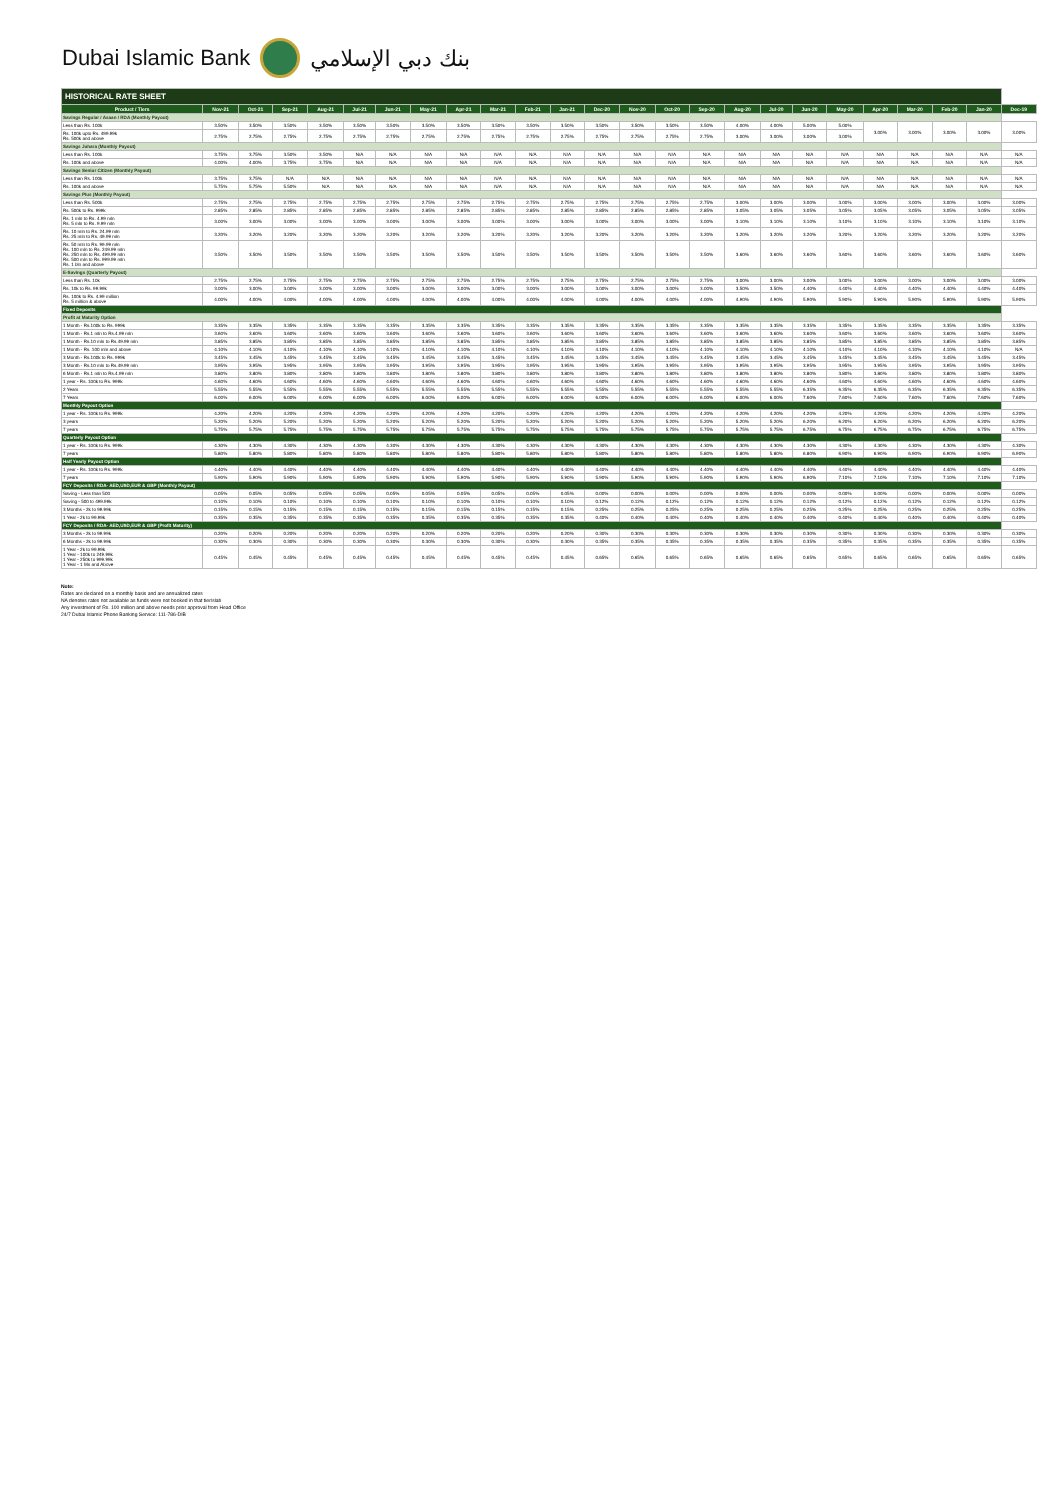Dubai Islamic Bank بنك دبي الإسلامي
| HISTORICAL RATE SHEET | | | | | | | | | | | | | | | | | | | | | | | | |
| --- | --- | --- | --- | --- | --- | --- | --- | --- | --- | --- | --- | --- | --- | --- | --- | --- | --- | --- | --- | --- | --- | --- | --- | --- |
| Product / Tiers | Nov-21 | Oct-21 | Sep-21 | Aug-21 | Jul-21 | Jun-21 | May-21 | Apr-21 | Mar-21 | Feb-21 | Jan-21 | Dec-20 | Nov-20 | Oct-20 | Sep-20 | Aug-20 | Jul-20 | Jun-20 | May-20 | Apr-20 | Mar-20 | Feb-20 | Jan-20 | Dec-19 |
| Savings Regular / Asaan / RDA (Monthly Payout) | | | | | | | | | | | | | | | | | | | | | | | | |
| Less than Rs. 100k | 3.50% | 3.50% | 3.50% | 3.50% | 3.50% | 3.50% | 3.50% | 3.50% | 3.50% | 3.50% | 3.50% | 3.50% | 3.50% | 3.50% | 3.50% | 4.00% | 4.00% | 5.00% | 5.00% | 3.00% | 3.00% | 3.00% | 3.00% | 3.00% |
| Rs. 100k upto Rs. 499.99k Rs. 500k and above | 2.75% | 2.75% | 2.75% | 2.75% | 2.75% | 2.75% | 2.75% | 2.75% | 2.75% | 2.75% | 2.75% | 2.75% | 2.75% | 2.75% | 2.75% | 3.00% | 3.00% | 3.00% | 3.00% | | | | | |
| Savings Johara (Monthly Payout) | | | | | | | | | | | | | | | | | | | | | | | | |
| Less than Rs. 100k | 3.75% | 3.75% | 3.50% | 3.50% | N/A | N/A | N/A | N/A | N/A | N/A | N/A | N/A | N/A | N/A | N/A | N/A | N/A | N/A | N/A | N/A | N/A | N/A | N/A | N/A |
| Rs. 100k and above | 4.00% | 4.00% | 3.75% | 3.75% | N/A | N/A | N/A | N/A | N/A | N/A | N/A | N/A | N/A | N/A | N/A | N/A | N/A | N/A | N/A | N/A | N/A | N/A | N/A | N/A |
| Savings Senior Citizen (Monthly Payout) | | | | | | | | | | | | | | | | | | | | | | | | |
| Less than Rs. 100k | 3.75% | 3.75% | N/A | N/A | N/A | N/A | N/A | N/A | N/A | N/A | N/A | N/A | N/A | N/A | N/A | N/A | N/A | N/A | N/A | N/A | N/A | N/A | N/A | N/A |
| Rs. 100k and above | 5.75% | 5.75% | 5.50% | N/A | N/A | N/A | N/A | N/A | N/A | N/A | N/A | N/A | N/A | N/A | N/A | N/A | N/A | N/A | N/A | N/A | N/A | N/A | N/A | N/A |
| Savings Plus (Monthly Payout) | | | | | | | | | | | | | | | | | | | | | | | | |
| Less than Rs. 500k | 2.75% | 2.75% | 2.75% | 2.75% | 2.75% | 2.75% | 2.75% | 2.75% | 2.75% | 2.75% | 2.75% | 2.75% | 2.75% | 2.75% | 2.75% | 3.00% | 3.00% | 3.00% | 3.00% | 3.00% | 3.00% | 3.00% | 3.00% | 3.00% |
| Rs. 500k to Rs. 999k | 2.85% | 2.85% | 2.85% | 2.85% | 2.85% | 2.85% | 2.85% | 2.85% | 2.85% | 2.85% | 2.85% | 2.85% | 2.85% | 2.85% | 2.85% | 3.05% | 3.05% | 3.05% | 3.05% | 3.05% | 3.05% | 3.05% | 3.05% | 3.05% |
| Rs. 1 mln to Rs. 4.99 mln Rs. 5 mln to Rs. 9.99 mln | 3.00% | 3.00% | 3.00% | 3.00% | 3.00% | 3.00% | 3.00% | 3.00% | 3.00% | 3.00% | 3.00% | 3.00% | 3.00% | 3.00% | 3.00% | 3.10% | 3.10% | 3.10% | 3.10% | 3.10% | 3.10% | 3.10% | 3.10% | 3.10% |
| Rs. 10 mln to Rs. 24.99 mln Rs. 25 mln to Rs. 49.99 mln | 3.20% | 3.20% | 3.20% | 3.20% | 3.20% | 3.20% | 3.20% | 3.20% | 3.20% | 3.20% | 3.20% | 3.20% | 3.20% | 3.20% | 3.20% | 3.20% | 3.20% | 3.20% | 3.20% | 3.20% | 3.20% | 3.20% | 3.20% | 3.20% |
| Rs. 50 mln to Rs. 99.99 mln Rs. 100 mln to Rs. 249.99 mln Rs. 250 mln to Rs. 499.99 mln Rs. 500 mln to Rs. 999.99 mln Rs. 1 bln and above | 3.50% | 3.50% | 3.50% | 3.50% | 3.50% | 3.50% | 3.50% | 3.50% | 3.50% | 3.50% | 3.50% | 3.50% | 3.50% | 3.50% | 3.50% | 3.60% | 3.60% | 3.60% | 3.60% | 3.60% | 3.60% | 3.60% | 3.60% | 3.60% |
| E-Savings (Quarterly Payout) | | | | | | | | | | | | | | | | | | | | | | | | |
| Less than Rs. 10k | 2.75% | 2.75% | 2.75% | 2.75% | 2.75% | 2.75% | 2.75% | 2.75% | 2.75% | 2.75% | 2.75% | 2.75% | 2.75% | 2.75% | 2.75% | 3.00% | 3.00% | 3.00% | 3.00% | 3.00% | 3.00% | 3.00% | 3.00% | 3.00% |
| Rs. 10k to Rs. 99.99k | 3.00% | 3.00% | 3.00% | 3.00% | 3.00% | 3.00% | 3.00% | 3.00% | 3.00% | 3.00% | 3.00% | 3.00% | 3.00% | 3.00% | 3.00% | 3.50% | 3.50% | 4.40% | 4.40% | 4.40% | 4.40% | 4.40% | 4.40% | 4.40% |
| Rs. 100k to Rs. 4.99 million Rs. 5 million & above | 4.00% | 4.00% | 4.00% | 4.00% | 4.00% | 4.00% | 4.00% | 4.00% | 4.00% | 4.00% | 4.00% | 4.00% | 4.00% | 4.00% | 4.00% | 4.90% | 4.90% | 5.90% | 5.90% | 5.90% | 5.90% | 5.90% | 5.90% | 5.90% |
| Fixed Deposits | | | | | | | | | | | | | | | | | | | | | | | | |
| Profit at Maturity Option | | | | | | | | | | | | | | | | | | | | | | | | |
| 1 Month - Rs.100k to Rs. 999k | 3.35% | 3.35% | 3.35% | 3.35% | 3.35% | 3.35% | 3.35% | 3.35% | 3.35% | 3.35% | 3.35% | 3.35% | 3.35% | 3.35% | 3.35% | 3.35% | 3.35% | 3.35% | 3.35% | 3.35% | 3.35% | 3.35% | 3.35% | 3.35% |
| 1 Month - Rs.1 mln to Rs.4.99 mln | 3.60% | 3.60% | 3.60% | 3.60% | 3.60% | 3.60% | 3.60% | 3.60% | 3.60% | 3.60% | 3.60% | 3.60% | 3.60% | 3.60% | 3.60% | 3.60% | 3.60% | 3.60% | 3.60% | 3.60% | 3.60% | 3.60% | 3.60% | 3.60% |
| 1 Month - Rs.10 mln to Rs.49.99 mln | 3.85% | 3.85% | 3.85% | 3.85% | 3.85% | 3.85% | 3.85% | 3.85% | 3.85% | 3.85% | 3.85% | 3.85% | 3.85% | 3.85% | 3.85% | 3.85% | 3.85% | 3.85% | 3.85% | 3.85% | 3.85% | 3.85% | 3.85% | 3.85% |
| 1 Month - Rs. 100 mln and above | 4.10% | 4.10% | 4.10% | 4.10% | 4.10% | 4.10% | 4.10% | 4.10% | 4.10% | 4.10% | 4.10% | 4.10% | 4.10% | 4.10% | 4.10% | 4.10% | 4.10% | 4.10% | 4.10% | 4.10% | 4.10% | 4.10% | 4.10% | N/A |
| 3 Month - Rs.100k to Rs. 999k | 3.45% | 3.45% | 3.45% | 3.45% | 3.45% | 3.45% | 3.45% | 3.45% | 3.45% | 3.45% | 3.45% | 3.45% | 3.45% | 3.45% | 3.45% | 3.45% | 3.45% | 3.45% | 3.45% | 3.45% | 3.45% | 3.45% | 3.45% | 3.45% |
| 3 Month - Rs.10 mln to Rs.49.99 mln | 3.95% | 3.95% | 3.95% | 3.95% | 3.95% | 3.95% | 3.95% | 3.95% | 3.95% | 3.95% | 3.95% | 3.95% | 3.95% | 3.95% | 3.95% | 3.95% | 3.95% | 3.95% | 3.95% | 3.95% | 3.95% | 3.95% | 3.95% | 3.95% |
| 6 Month - Rs.1 mln to Rs.4.99 mln | 3.80% | 3.80% | 3.80% | 3.80% | 3.80% | 3.80% | 3.80% | 3.80% | 3.80% | 3.80% | 3.80% | 3.80% | 3.80% | 3.80% | 3.80% | 3.80% | 3.80% | 3.80% | 3.80% | 3.80% | 3.80% | 3.80% | 3.80% | 3.80% |
| 1 year - Rs. 100k to Rs. 999k | 4.60% | 4.60% | 4.60% | 4.60% | 4.60% | 4.60% | 4.60% | 4.60% | 4.60% | 4.60% | 4.60% | 4.60% | 4.60% | 4.60% | 4.60% | 4.60% | 4.60% | 4.60% | 4.60% | 4.60% | 4.60% | 4.60% | 4.60% | 4.60% |
| 2 Years | 5.55% | 5.55% | 5.55% | 5.55% | 5.55% | 5.55% | 5.55% | 5.55% | 5.55% | 5.55% | 5.55% | 5.55% | 5.55% | 5.55% | 5.55% | 5.55% | 5.55% | 6.35% | 6.35% | 6.35% | 6.35% | 6.35% | 6.35% | 6.35% |
| 7 Years | 6.00% | 6.00% | 6.00% | 6.00% | 6.00% | 6.00% | 6.00% | 6.00% | 6.00% | 6.00% | 6.00% | 6.00% | 6.00% | 6.00% | 6.00% | 6.00% | 6.00% | 7.60% | 7.60% | 7.60% | 7.60% | 7.60% | 7.60% | 7.60% |
| Monthly Payout Option | | | | | | | | | | | | | | | | | | | | | | | | |
| 1 year - Rs. 100k to Rs. 999k | 4.20% | 4.20% | 4.20% | 4.20% | 4.20% | 4.20% | 4.20% | 4.20% | 4.20% | 4.20% | 4.20% | 4.20% | 4.20% | 4.20% | 4.20% | 4.20% | 4.20% | 4.20% | 4.20% | 4.20% | 4.20% | 4.20% | 4.20% | 4.20% |
| 3 years | 5.20% | 5.20% | 5.20% | 5.20% | 5.20% | 5.20% | 5.20% | 5.20% | 5.20% | 5.20% | 5.20% | 5.20% | 5.20% | 5.20% | 5.20% | 5.20% | 5.20% | 6.20% | 6.20% | 6.20% | 6.20% | 6.20% | 6.20% | 6.20% |
| 7 years | 5.75% | 5.75% | 5.75% | 5.75% | 5.75% | 5.75% | 5.75% | 5.75% | 5.75% | 5.75% | 5.75% | 5.75% | 5.75% | 5.75% | 5.75% | 5.75% | 5.75% | 6.75% | 6.75% | 6.75% | 6.75% | 6.75% | 6.75% | 6.75% |
| Quarterly Payout Option | | | | | | | | | | | | | | | | | | | | | | | | |
| 1 year - Rs. 100k to Rs. 999k | 4.30% | 4.30% | 4.30% | 4.30% | 4.30% | 4.30% | 4.30% | 4.30% | 4.30% | 4.30% | 4.30% | 4.30% | 4.30% | 4.30% | 4.30% | 4.30% | 4.30% | 4.30% | 4.30% | 4.30% | 4.30% | 4.30% | 4.30% | 4.30% |
| 7 years | 5.80% | 5.80% | 5.80% | 5.80% | 5.80% | 5.80% | 5.80% | 5.80% | 5.80% | 5.80% | 5.80% | 5.80% | 5.80% | 5.80% | 5.80% | 5.80% | 5.80% | 6.80% | 6.90% | 6.90% | 6.90% | 6.90% | 6.90% | 6.90% |
| Half Yearly Payout Option | | | | | | | | | | | | | | | | | | | | | | | | |
| 1 year - Rs. 100k to Rs. 999k | 4.40% | 4.40% | 4.40% | 4.40% | 4.40% | 4.40% | 4.40% | 4.40% | 4.40% | 4.40% | 4.40% | 4.40% | 4.40% | 4.40% | 4.40% | 4.40% | 4.40% | 4.40% | 4.40% | 4.40% | 4.40% | 4.40% | 4.40% | 4.40% |
| 7 years | 5.90% | 5.90% | 5.90% | 5.90% | 5.90% | 5.90% | 5.90% | 5.90% | 5.90% | 5.90% | 5.90% | 5.90% | 5.90% | 5.90% | 5.90% | 5.90% | 5.90% | 6.90% | 7.10% | 7.10% | 7.10% | 7.10% | 7.10% | 7.10% |
| FCY Deposits / RDA- AED,USD,EUR & GBP (Monthly Payout) | | | | | | | | | | | | | | | | | | | | | | | | |
| Saving - Less than 500 | 0.05% | 0.05% | 0.05% | 0.05% | 0.05% | 0.05% | 0.05% | 0.05% | 0.05% | 0.05% | 0.05% | 0.00% | 0.00% | 0.00% | 0.00% | 0.00% | 0.00% | 0.00% | 0.00% | 0.00% | 0.00% | 0.00% | 0.00% | 0.00% |
| Saving - 500 to 499.99k | 0.10% | 0.10% | 0.10% | 0.10% | 0.10% | 0.10% | 0.10% | 0.10% | 0.10% | 0.10% | 0.10% | 0.12% | 0.12% | 0.12% | 0.12% | 0.12% | 0.12% | 0.12% | 0.12% | 0.12% | 0.12% | 0.12% | 0.12% | 0.12% |
| 3 Months - 2k to 99.99k | 0.15% | 0.15% | 0.15% | 0.15% | 0.15% | 0.15% | 0.15% | 0.15% | 0.15% | 0.15% | 0.15% | 0.25% | 0.25% | 0.25% | 0.25% | 0.25% | 0.25% | 0.25% | 0.25% | 0.25% | 0.25% | 0.25% | 0.25% | 0.25% |
| 1 Year - 2k to 99.99k | 0.35% | 0.35% | 0.35% | 0.35% | 0.35% | 0.35% | 0.35% | 0.35% | 0.35% | 0.35% | 0.35% | 0.40% | 0.40% | 0.40% | 0.40% | 0.40% | 0.40% | 0.40% | 0.40% | 0.40% | 0.40% | 0.40% | 0.40% | 0.40% |
| FCY Deposits / RDA- AED,USD,EUR & GBP (Profit Maturity) | | | | | | | | | | | | | | | | | | | | | | | | |
| 3 Months - 2k to 99.99k | 0.20% | 0.20% | 0.20% | 0.20% | 0.20% | 0.20% | 0.20% | 0.20% | 0.20% | 0.20% | 0.20% | 0.30% | 0.30% | 0.30% | 0.30% | 0.30% | 0.30% | 0.30% | 0.30% | 0.30% | 0.30% | 0.30% | 0.30% | 0.30% |
| 6 Months - 2k to 99.99k | 0.30% | 0.30% | 0.30% | 0.30% | 0.30% | 0.30% | 0.30% | 0.30% | 0.30% | 0.30% | 0.30% | 0.35% | 0.35% | 0.35% | 0.35% | 0.35% | 0.35% | 0.35% | 0.35% | 0.35% | 0.35% | 0.35% | 0.35% | 0.35% |
| 1 Year - 2k to 99.99k 1 Year - 100k to 249.99k 1 Year - 250k to 999.99k 1 Year - 1 Mn and Above | 0.45% | 0.45% | 0.45% | 0.45% | 0.45% | 0.45% | 0.45% | 0.45% | 0.45% | 0.45% | 0.45% | 0.65% | 0.65% | 0.65% | 0.65% | 0.65% | 0.65% | 0.65% | 0.65% | 0.65% | 0.65% | 0.65% | 0.65% | 0.65% |
Note:
Rates are declared on a monthly basis and are annualized rates
NA denotes rates not available as funds were not booked in that tier/slab
Any investment of Rs. 100 million and above needs prior approval from Head Office
24/7 Dubai Islamic Phone Banking Service: 111-786-DIB